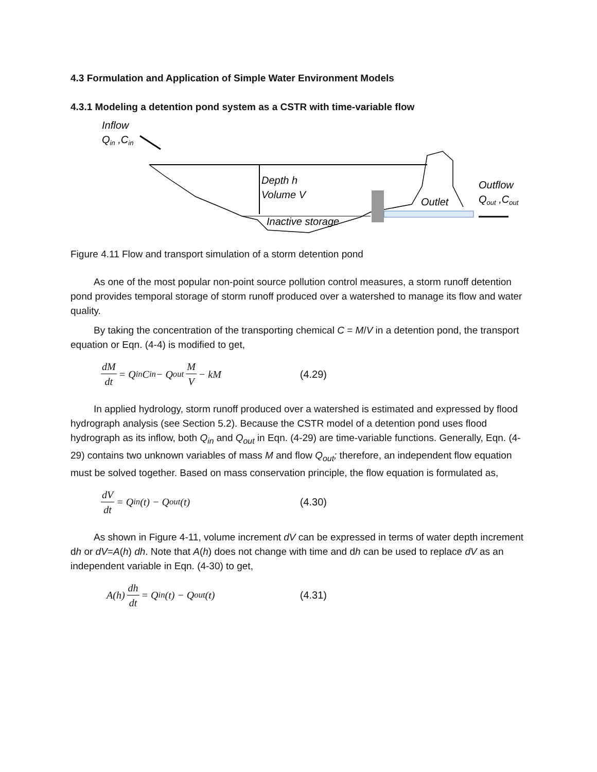4.3 Formulation and Application of Simple Water Environment Models
4.3.1 Modeling a detention pond system as a CSTR with time-variable flow
Inflow
Qin ,Cin
Depth h
Volume V
Inactive storage
Outlet
Outflow
Qout ,Cout
Figure 4.11 Flow and transport simulation of a storm detention pond
As one of the most popular non-point source pollution control measures, a storm runoff detention pond provides temporal storage of storm runoff produced over a watershed to manage its flow and water quality.
By taking the concentration of the transporting chemical C = M/V in a detention pond, the transport equation or Eqn. (4-4) is modified to get,
dM dt = Q<sub>in</sub>C<sub>in</sub> − Q<sub>out</sub> M V − kM (4.29)
In applied hydrology, storm runoff produced over a watershed is estimated and expressed by flood hydrograph analysis (see Section 5.2). Because the CSTR model of a detention pond uses flood hydrograph as its inflow, both Q<sub>in</sub> and Q<sub>out</sub> in Eqn. (4-29) are time-variable functions. Generally, Eqn. (4-29) contains two unknown variables of mass M and flow Q<sub>out</sub>; therefore, an independent flow equation must be solved together. Based on mass conservation principle, the flow equation is formulated as,
dV dt = Q<sub>in</sub>(t) − Q<sub>out</sub>(t) (4.30)
As shown in Figure 4-11, volume increment dV can be expressed in terms of water depth increment dh or dV=A(h) dh. Note that A(h) does not change with time and dh can be used to replace dV as an independent variable in Eqn. (4-30) to get,
A(h) dh dt = Q<sub>in</sub>(t) − Q<sub>out</sub>(t) (4.31)